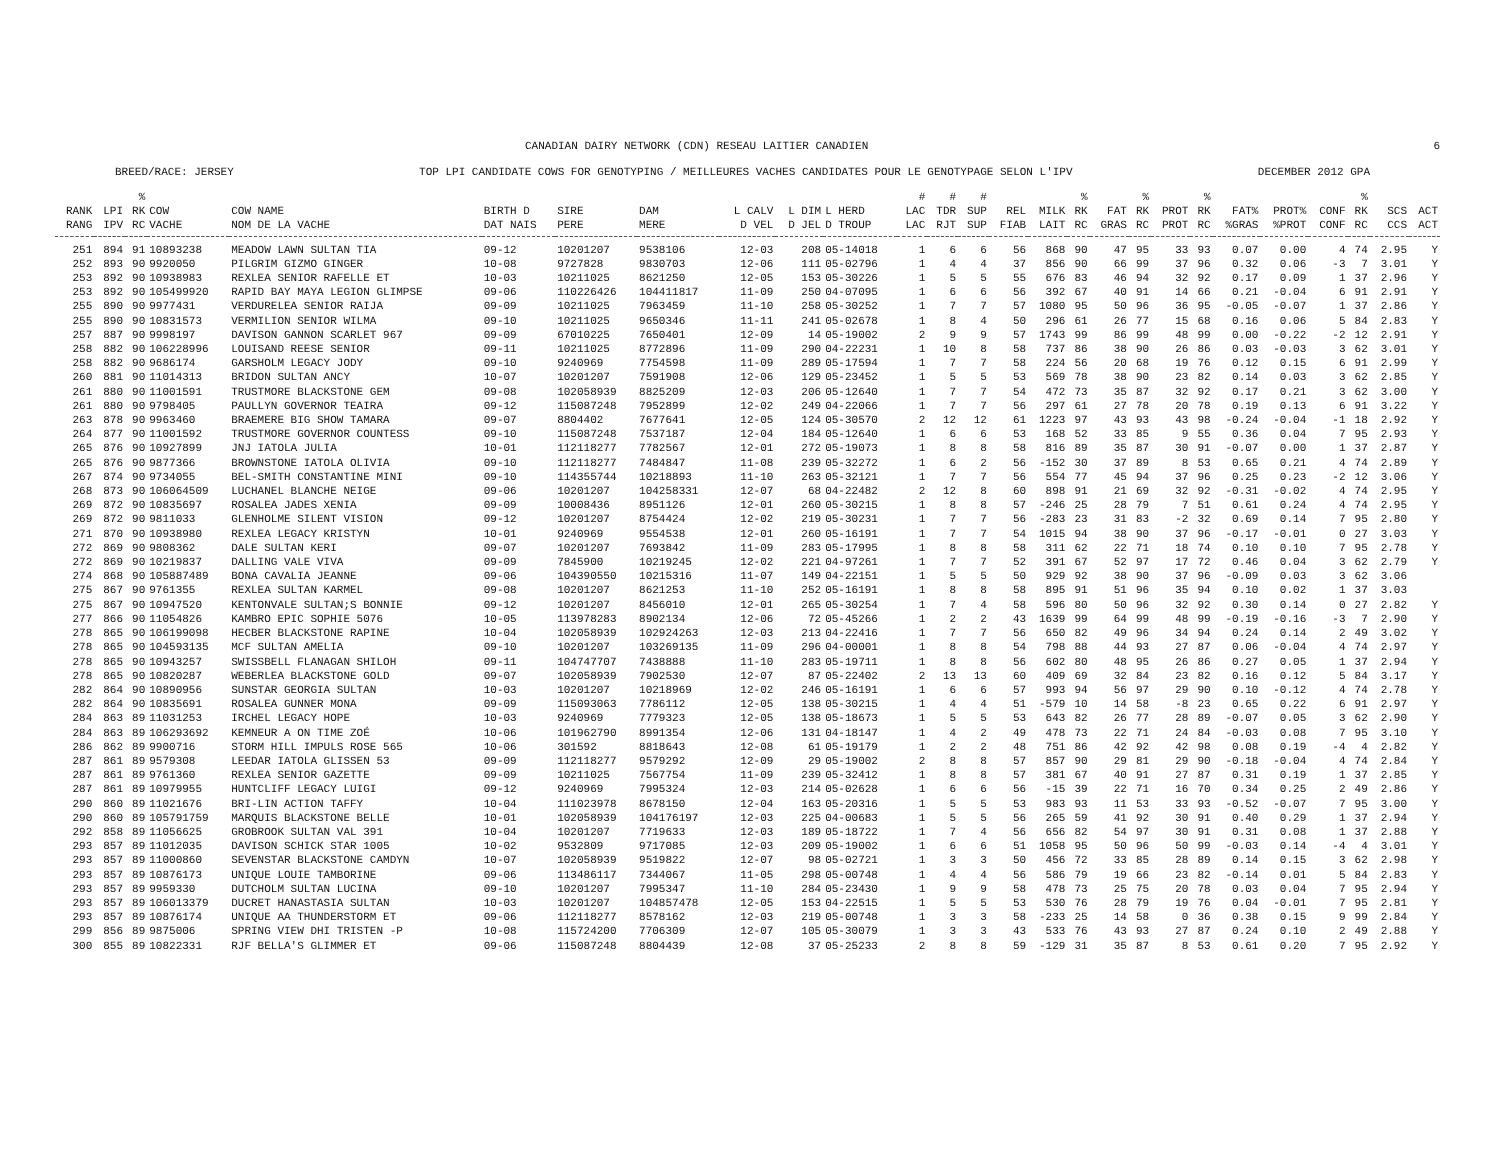CANADIAN DAIRY NETWORK (CDN) RESEAU LAITIER CANADIEN 6
BREED/RACE: JERSEY TOP LPI CANDIDATE COWS FOR GENOTYPING / MEILLEURES VACHES CANDIDATES POUR LE GENOTYPAGE SELON L'IPV DECEMBER 2012 GPA
| | | % | | | | | | | | | # | # | # | | | % | | % | | % | | | | % | | |
| --- | --- | --- | --- | --- | --- | --- | --- | --- | --- | --- | --- | --- | --- | --- | --- | --- | --- | --- | --- | --- | --- | --- | --- | --- | --- | --- |
| RANK | LPI | RK | COW | COW NAME | BIRTH D | SIRE | DAM | L CALV | L DIM | L HERD | LAC | TDR | SUP | REL | MILK | RK | FAT | RK | PROT | RK | FAT% | PROT% | CONF | RK | SCS | ACT |
| RANG | IPV | RC | VACHE | NOM DE LA VACHE | DAT NAIS | PERE | MERE | D VEL | D JEL | D TROUP | LAC | RJT | SUP | FIAB | LAIT | RC | GRAS | RC | PROT | RC | %GRAS | %PROT | CONF | RC | CCS | ACT |
| 251 | 894 | 91 | 10893238 | MEADOW LAWN SULTAN TIA | 09-12 | 10201207 | 9538106 | 12-03 | 208 | 05-14018 | 1 | 6 | 6 | 56 | 868 | 90 | 47 | 95 | 33 | 93 | 0.07 | 0.00 | 4 | 74 | 2.95 | Y |
| 252 | 893 | 90 | 9920050 | PILGRIM GIZMO GINGER | 10-08 | 9727828 | 9830703 | 12-06 | 111 | 05-02796 | 1 | 4 | 4 | 37 | 856 | 90 | 66 | 99 | 37 | 96 | 0.32 | 0.06 | -3 | 7 | 3.01 | Y |
| 253 | 892 | 90 | 10938983 | REXLEA SENIOR RAFELLE ET | 10-03 | 10211025 | 8621250 | 12-05 | 153 | 05-30226 | 1 | 5 | 5 | 55 | 676 | 83 | 46 | 94 | 32 | 92 | 0.17 | 0.09 | 1 | 37 | 2.96 | Y |
| 253 | 892 | 90 | 105499920 | RAPID BAY MAYA LEGION GLIMPSE | 09-06 | 110226426 | 104411817 | 11-09 | 250 | 04-07095 | 1 | 6 | 6 | 56 | 392 | 67 | 40 | 91 | 14 | 66 | 0.21 | -0.04 | 6 | 91 | 2.91 | Y |
| 255 | 890 | 90 | 9977431 | VERDURELEA SENIOR RAIJA | 09-09 | 10211025 | 7963459 | 11-10 | 258 | 05-30252 | 1 | 7 | 7 | 57 | 1080 | 95 | 50 | 96 | 36 | 95 | -0.05 | -0.07 | 1 | 37 | 2.86 | Y |
| 255 | 890 | 90 | 10831573 | VERMILION SENIOR WILMA | 09-10 | 10211025 | 9650346 | 11-11 | 241 | 05-02678 | 1 | 8 | 4 | 50 | 296 | 61 | 26 | 77 | 15 | 68 | 0.16 | 0.06 | 5 | 84 | 2.83 | Y |
| 257 | 887 | 90 | 9998197 | DAVISON GANNON SCARLET 967 | 09-09 | 67010225 | 7650401 | 12-09 | 14 | 05-19002 | 2 | 9 | 9 | 57 | 1743 | 99 | 86 | 99 | 48 | 99 | 0.00 | -0.22 | -2 | 12 | 2.91 | Y |
| 258 | 882 | 90 | 106228996 | LOUISAND REESE SENIOR | 09-11 | 10211025 | 8772896 | 11-09 | 290 | 04-22231 | 1 | 10 | 8 | 58 | 737 | 86 | 38 | 90 | 26 | 86 | 0.03 | -0.03 | 3 | 62 | 3.01 | Y |
| 258 | 882 | 90 | 9686174 | GARSHOLM LEGACY JODY | 09-10 | 9240969 | 7754598 | 11-09 | 289 | 05-17594 | 1 | 7 | 7 | 58 | 224 | 56 | 20 | 68 | 19 | 76 | 0.12 | 0.15 | 6 | 91 | 2.99 | Y |
| 260 | 881 | 90 | 11014313 | BRIDON SULTAN ANCY | 10-07 | 10201207 | 7591908 | 12-06 | 129 | 05-23452 | 1 | 5 | 5 | 53 | 569 | 78 | 38 | 90 | 23 | 82 | 0.14 | 0.03 | 3 | 62 | 2.85 | Y |
| 261 | 880 | 90 | 11001591 | TRUSTMORE BLACKSTONE GEM | 09-08 | 102058939 | 8825209 | 12-03 | 206 | 05-12640 | 1 | 7 | 7 | 54 | 472 | 73 | 35 | 87 | 32 | 92 | 0.17 | 0.21 | 3 | 62 | 3.00 | Y |
| 261 | 880 | 90 | 9798405 | PAULLYN GOVERNOR TEAIRA | 09-12 | 115087248 | 7952899 | 12-02 | 249 | 04-22066 | 1 | 7 | 7 | 56 | 297 | 61 | 27 | 78 | 20 | 78 | 0.19 | 0.13 | 6 | 91 | 3.22 | Y |
| 263 | 878 | 90 | 9963460 | BRAEMERE BIG SHOW TAMARA | 09-07 | 8804402 | 7677641 | 12-05 | 124 | 05-30570 | 2 | 12 | 12 | 61 | 1223 | 97 | 43 | 93 | 43 | 98 | -0.24 | -0.04 | -1 | 18 | 2.92 | Y |
| 264 | 877 | 90 | 11001592 | TRUSTMORE GOVERNOR COUNTESS | 09-10 | 115087248 | 7537187 | 12-04 | 184 | 05-12640 | 1 | 6 | 6 | 53 | 168 | 52 | 33 | 85 | 9 | 55 | 0.36 | 0.04 | 7 | 95 | 2.93 | Y |
| 265 | 876 | 90 | 10927899 | JNJ IATOLA JULIA | 10-01 | 112118277 | 7782567 | 12-01 | 272 | 05-19073 | 1 | 8 | 8 | 58 | 816 | 89 | 35 | 87 | 30 | 91 | -0.07 | 0.00 | 1 | 37 | 2.87 | Y |
| 265 | 876 | 90 | 9877366 | BROWNSTONE IATOLA OLIVIA | 09-10 | 112118277 | 7484847 | 11-08 | 239 | 05-32272 | 1 | 6 | 2 | 56 | -152 | 30 | 37 | 89 | 8 | 53 | 0.65 | 0.21 | 4 | 74 | 2.89 | Y |
| 267 | 874 | 90 | 9734055 | BEL-SMITH CONSTANTINE MINI | 09-10 | 114355744 | 10218893 | 11-10 | 263 | 05-32121 | 1 | 7 | 7 | 56 | 554 | 77 | 45 | 94 | 37 | 96 | 0.25 | 0.23 | -2 | 12 | 3.06 | Y |
| 268 | 873 | 90 | 106064509 | LUCHANEL BLANCHE NEIGE | 09-06 | 10201207 | 104258331 | 12-07 | 68 | 04-22482 | 2 | 12 | 8 | 60 | 898 | 91 | 21 | 69 | 32 | 92 | -0.31 | -0.02 | 4 | 74 | 2.95 | Y |
| 269 | 872 | 90 | 10835697 | ROSALEA JADES XENIA | 09-09 | 10008436 | 8951126 | 12-01 | 260 | 05-30215 | 1 | 8 | 8 | 57 | -246 | 25 | 28 | 79 | 7 | 51 | 0.61 | 0.24 | 4 | 74 | 2.95 | Y |
| 269 | 872 | 90 | 9811033 | GLENHOLME SILENT VISION | 09-12 | 10201207 | 8754424 | 12-02 | 219 | 05-30231 | 1 | 7 | 7 | 56 | -283 | 23 | 31 | 83 | -2 | 32 | 0.69 | 0.14 | 7 | 95 | 2.80 | Y |
| 271 | 870 | 90 | 10938980 | REXLEA LEGACY KRISTYN | 10-01 | 9240969 | 9554538 | 12-01 | 260 | 05-16191 | 1 | 7 | 7 | 54 | 1015 | 94 | 38 | 90 | 37 | 96 | -0.17 | -0.01 | 0 | 27 | 3.03 | Y |
| 272 | 869 | 90 | 9808362 | DALE SULTAN KERI | 09-07 | 10201207 | 7693842 | 11-09 | 283 | 05-17995 | 1 | 8 | 8 | 58 | 311 | 62 | 22 | 71 | 18 | 74 | 0.10 | 0.10 | 7 | 95 | 2.78 | Y |
| 272 | 869 | 90 | 10219837 | DALLING VALE VIVA | 09-09 | 7845900 | 10219245 | 12-02 | 221 | 04-97261 | 1 | 7 | 7 | 52 | 391 | 67 | 52 | 97 | 17 | 72 | 0.46 | 0.04 | 3 | 62 | 2.79 | Y |
| 274 | 868 | 90 | 105887489 | BONA CAVALIA JEANNE | 09-06 | 104390550 | 10215316 | 11-07 | 149 | 04-22151 | 1 | 5 | 5 | 50 | 929 | 92 | 38 | 90 | 37 | 96 | -0.09 | 0.03 | 3 | 62 | 3.06 | |
| 275 | 867 | 90 | 9761355 | REXLEA SULTAN KARMEL | 09-08 | 10201207 | 8621253 | 11-10 | 252 | 05-16191 | 1 | 8 | 8 | 58 | 895 | 91 | 51 | 96 | 35 | 94 | 0.10 | 0.02 | 1 | 37 | 3.03 | |
| 275 | 867 | 90 | 10947520 | KENTONVALE SULTAN;S BONNIE | 09-12 | 10201207 | 8456010 | 12-01 | 265 | 05-30254 | 1 | 7 | 4 | 58 | 596 | 80 | 50 | 96 | 32 | 92 | 0.30 | 0.14 | 0 | 27 | 2.82 | Y |
| 277 | 866 | 90 | 11054826 | KAMBRO EPIC SOPHIE 5076 | 10-05 | 113978283 | 8902134 | 12-06 | 72 | 05-45266 | 1 | 2 | 2 | 43 | 1639 | 99 | 64 | 99 | 48 | 99 | -0.19 | -0.16 | -3 | 7 | 2.90 | Y |
| 278 | 865 | 90 | 106199098 | HECBER BLACKSTONE RAPINE | 10-04 | 102058939 | 102924263 | 12-03 | 213 | 04-22416 | 1 | 7 | 7 | 56 | 650 | 82 | 49 | 96 | 34 | 94 | 0.24 | 0.14 | 2 | 49 | 3.02 | Y |
| 278 | 865 | 90 | 104593135 | MCF SULTAN AMELIA | 09-10 | 10201207 | 103269135 | 11-09 | 296 | 04-00001 | 1 | 8 | 8 | 54 | 798 | 88 | 44 | 93 | 27 | 87 | 0.06 | -0.04 | 4 | 74 | 2.97 | Y |
| 278 | 865 | 90 | 10943257 | SWISSBELL FLANAGAN SHILOH | 09-11 | 104747707 | 7438888 | 11-10 | 283 | 05-19711 | 1 | 8 | 8 | 56 | 602 | 80 | 48 | 95 | 26 | 86 | 0.27 | 0.05 | 1 | 37 | 2.94 | Y |
| 278 | 865 | 90 | 10820287 | WEBERLEA BLACKSTONE GOLD | 09-07 | 102058939 | 7902530 | 12-07 | 87 | 05-22402 | 2 | 13 | 13 | 60 | 409 | 69 | 32 | 84 | 23 | 82 | 0.16 | 0.12 | 5 | 84 | 3.17 | Y |
| 282 | 864 | 90 | 10890956 | SUNSTAR GEORGIA SULTAN | 10-03 | 10201207 | 10218969 | 12-02 | 246 | 05-16191 | 1 | 6 | 6 | 57 | 993 | 94 | 56 | 97 | 29 | 90 | 0.10 | -0.12 | 4 | 74 | 2.78 | Y |
| 282 | 864 | 90 | 10835691 | ROSALEA GUNNER MONA | 09-09 | 115093063 | 7786112 | 12-05 | 138 | 05-30215 | 1 | 4 | 4 | 51 | -579 | 10 | 14 | 58 | -8 | 23 | 0.65 | 0.22 | 6 | 91 | 2.97 | Y |
| 284 | 863 | 89 | 11031253 | IRCHEL LEGACY HOPE | 10-03 | 9240969 | 7779323 | 12-05 | 138 | 05-18673 | 1 | 5 | 5 | 53 | 643 | 82 | 26 | 77 | 28 | 89 | -0.07 | 0.05 | 3 | 62 | 2.90 | Y |
| 284 | 863 | 89 | 106293692 | KEMNEUR A ON TIME ZOÉ | 10-06 | 101962790 | 8991354 | 12-06 | 131 | 04-18147 | 1 | 4 | 2 | 49 | 478 | 73 | 22 | 71 | 24 | 84 | -0.03 | 0.08 | 7 | 95 | 3.10 | Y |
| 286 | 862 | 89 | 9900716 | STORM HILL IMPULS ROSE 565 | 10-06 | 301592 | 8818643 | 12-08 | 61 | 05-19179 | 1 | 2 | 2 | 48 | 751 | 86 | 42 | 92 | 42 | 98 | 0.08 | 0.19 | -4 | 4 | 2.82 | Y |
| 287 | 861 | 89 | 9579308 | LEEDAR IATOLA GLISSEN 53 | 09-09 | 112118277 | 9579292 | 12-09 | 29 | 05-19002 | 2 | 8 | 8 | 57 | 857 | 90 | 29 | 81 | 29 | 90 | -0.18 | -0.04 | 4 | 74 | 2.84 | Y |
| 287 | 861 | 89 | 9761360 | REXLEA SENIOR GAZETTE | 09-09 | 10211025 | 7567754 | 11-09 | 239 | 05-32412 | 1 | 8 | 8 | 57 | 381 | 67 | 40 | 91 | 27 | 87 | 0.31 | 0.19 | 1 | 37 | 2.85 | Y |
| 287 | 861 | 89 | 10979955 | HUNTCLIFF LEGACY LUIGI | 09-12 | 9240969 | 7995324 | 12-03 | 214 | 05-02628 | 1 | 6 | 6 | 56 | -15 | 39 | 22 | 71 | 16 | 70 | 0.34 | 0.25 | 2 | 49 | 2.86 | Y |
| 290 | 860 | 89 | 11021676 | BRI-LIN ACTION TAFFY | 10-04 | 111023978 | 8678150 | 12-04 | 163 | 05-20316 | 1 | 5 | 5 | 53 | 983 | 93 | 11 | 53 | 33 | 93 | -0.52 | -0.07 | 7 | 95 | 3.00 | Y |
| 290 | 860 | 89 | 105791759 | MARQUIS BLACKSTONE BELLE | 10-01 | 102058939 | 104176197 | 12-03 | 225 | 04-00683 | 1 | 5 | 5 | 56 | 265 | 59 | 41 | 92 | 30 | 91 | 0.40 | 0.29 | 1 | 37 | 2.94 | Y |
| 292 | 858 | 89 | 11056625 | GROBROOK SULTAN VAL 391 | 10-04 | 10201207 | 7719633 | 12-03 | 189 | 05-18722 | 1 | 7 | 4 | 56 | 656 | 82 | 54 | 97 | 30 | 91 | 0.31 | 0.08 | 1 | 37 | 2.88 | Y |
| 293 | 857 | 89 | 11012035 | DAVISON SCHICK STAR 1005 | 10-02 | 9532809 | 9717085 | 12-03 | 209 | 05-19002 | 1 | 6 | 6 | 51 | 1058 | 95 | 50 | 96 | 50 | 99 | -0.03 | 0.14 | -4 | 4 | 3.01 | Y |
| 293 | 857 | 89 | 11000860 | SEVENSTAR BLACKSTONE CAMDYN | 10-07 | 102058939 | 9519822 | 12-07 | 98 | 05-02721 | 1 | 3 | 3 | 50 | 456 | 72 | 33 | 85 | 28 | 89 | 0.14 | 0.15 | 3 | 62 | 2.98 | Y |
| 293 | 857 | 89 | 10876173 | UNIQUE LOUIE TAMBORINE | 09-06 | 113486117 | 7344067 | 11-05 | 298 | 05-00748 | 1 | 4 | 4 | 56 | 586 | 79 | 19 | 66 | 23 | 82 | -0.14 | 0.01 | 5 | 84 | 2.83 | Y |
| 293 | 857 | 89 | 9959330 | DUTCHOLM SULTAN LUCINA | 09-10 | 10201207 | 7995347 | 11-10 | 284 | 05-23430 | 1 | 9 | 9 | 58 | 478 | 73 | 25 | 75 | 20 | 78 | 0.03 | 0.04 | 7 | 95 | 2.94 | Y |
| 293 | 857 | 89 | 106013379 | DUCRET HANASTASIA SULTAN | 10-03 | 10201207 | 104857478 | 12-05 | 153 | 04-22515 | 1 | 5 | 5 | 53 | 530 | 76 | 28 | 79 | 19 | 76 | 0.04 | -0.01 | 7 | 95 | 2.81 | Y |
| 293 | 857 | 89 | 10876174 | UNIQUE AA THUNDERSTORM ET | 09-06 | 112118277 | 8578162 | 12-03 | 219 | 05-00748 | 1 | 3 | 3 | 58 | -233 | 25 | 14 | 58 | 0 | 36 | 0.38 | 0.15 | 9 | 99 | 2.84 | Y |
| 299 | 856 | 89 | 9875006 | SPRING VIEW DHI TRISTEN -P | 10-08 | 115724200 | 7706309 | 12-07 | 105 | 05-30079 | 1 | 3 | 3 | 43 | 533 | 76 | 43 | 93 | 27 | 87 | 0.24 | 0.10 | 2 | 49 | 2.88 | Y |
| 300 | 855 | 89 | 10822331 | RJF BELLA'S GLIMMER ET | 09-06 | 115087248 | 8804439 | 12-08 | 37 | 05-25233 | 2 | 8 | 8 | 59 | -129 | 31 | 35 | 87 | 8 | 53 | 0.61 | 0.20 | 7 | 95 | 2.92 | Y |